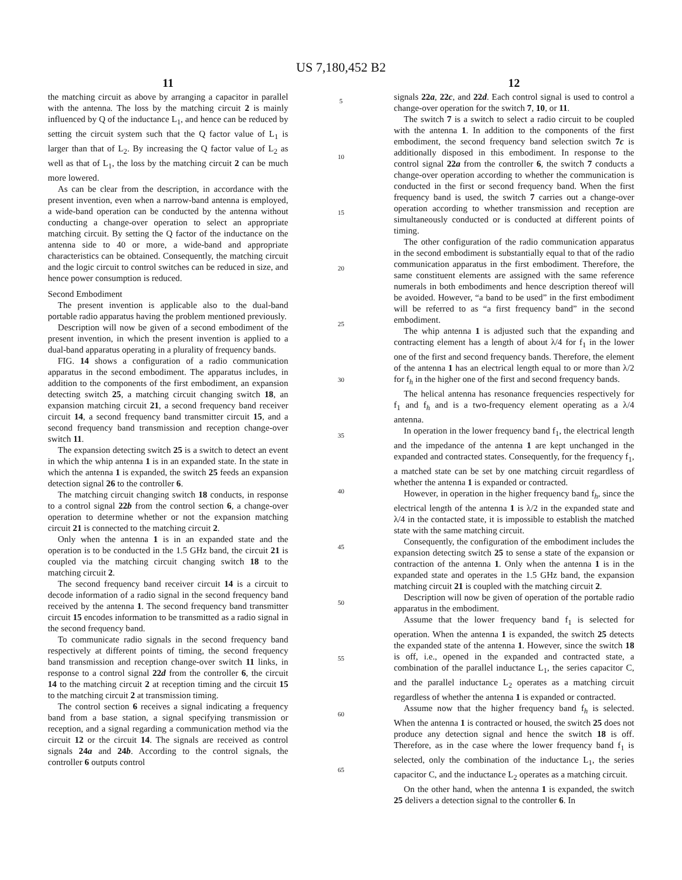US 7,180,452 B2
11
the matching circuit as above by arranging a capacitor in parallel with the antenna. The loss by the matching circuit 2 is mainly influenced by Q of the inductance L<sub>1</sub>, and hence can be reduced by setting the circuit system such that the Q factor value of L<sub>1</sub> is larger than that of L<sub>2</sub>. By increasing the Q factor value of L<sub>2</sub> as well as that of L<sub>1</sub>, the loss by the matching circuit 2 can be much more lowered.
As can be clear from the description, in accordance with the present invention, even when a narrow-band antenna is employed, a wide-band operation can be conducted by the antenna without conducting a change-over operation to select an appropriate matching circuit. By setting the Q factor of the inductance on the antenna side to 40 or more, a wide-band and appropriate characteristics can be obtained. Consequently, the matching circuit and the logic circuit to control switches can be reduced in size, and hence power consumption is reduced.
Second Embodiment
The present invention is applicable also to the dual-band portable radio apparatus having the problem mentioned previously.
Description will now be given of a second embodiment of the present invention, in which the present invention is applied to a dual-band apparatus operating in a plurality of frequency bands.
FIG. 14 shows a configuration of a radio communication apparatus in the second embodiment. The apparatus includes, in addition to the components of the first embodiment, an expansion detecting switch 25, a matching circuit changing switch 18, an expansion matching circuit 21, a second frequency band receiver circuit 14, a second frequency band transmitter circuit 15, and a second frequency band transmission and reception change-over switch 11.
The expansion detecting switch 25 is a switch to detect an event in which the whip antenna 1 is in an expanded state. In the state in which the antenna 1 is expanded, the switch 25 feeds an expansion detection signal 26 to the controller 6.
The matching circuit changing switch 18 conducts, in response to a control signal 22b from the control section 6, a change-over operation to determine whether or not the expansion matching circuit 21 is connected to the matching circuit 2.
Only when the antenna 1 is in an expanded state and the operation is to be conducted in the 1.5 GHz band, the circuit 21 is coupled via the matching circuit changing switch 18 to the matching circuit 2.
The second frequency band receiver circuit 14 is a circuit to decode information of a radio signal in the second frequency band received by the antenna 1. The second frequency band transmitter circuit 15 encodes information to be transmitted as a radio signal in the second frequency band.
To communicate radio signals in the second frequency band respectively at different points of timing, the second frequency band transmission and reception change-over switch 11 links, in response to a control signal 22d from the controller 6, the circuit 14 to the matching circuit 2 at reception timing and the circuit 15 to the matching circuit 2 at transmission timing.
The control section 6 receives a signal indicating a frequency band from a base station, a signal specifying transmission or reception, and a signal regarding a communication method via the circuit 12 or the circuit 14. The signals are received as control signals 24a and 24b. According to the control signals, the controller 6 outputs control
5
10
15
20
25
30
35
40
45
50
55
60
65
12
signals 22a, 22c, and 22d. Each control signal is used to control a change-over operation for the switch 7, 10, or 11.
The switch 7 is a switch to select a radio circuit to be coupled with the antenna 1. In addition to the components of the first embodiment, the second frequency band selection switch 7c is additionally disposed in this embodiment. In response to the control signal 22a from the controller 6, the switch 7 conducts a change-over operation according to whether the communication is conducted in the first or second frequency band. When the first frequency band is used, the switch 7 carries out a change-over operation according to whether transmission and reception are simultaneously conducted or is conducted at different points of timing.
The other configuration of the radio communication apparatus in the second embodiment is substantially equal to that of the radio communication apparatus in the first embodiment. Therefore, the same constituent elements are assigned with the same reference numerals in both embodiments and hence description thereof will be avoided. However, “a band to be used” in the first embodiment will be referred to as “a first frequency band” in the second embodiment.
The whip antenna 1 is adjusted such that the expanding and contracting element has a length of about λ/4 for f<sub>1</sub> in the lower one of the first and second frequency bands. Therefore, the element of the antenna 1 has an electrical length equal to or more than λ/2 for f<sub>h</sub> in the higher one of the first and second frequency bands.
The helical antenna has resonance frequencies respectively for f<sub>1</sub> and f<sub>h</sub> and is a two-frequency element operating as a λ/4 antenna.
In operation in the lower frequency band f<sub>1</sub>, the electrical length and the impedance of the antenna 1 are kept unchanged in the expanded and contracted states. Consequently, for the frequency f<sub>1</sub>, a matched state can be set by one matching circuit regardless of whether the antenna 1 is expanded or contracted.
However, in operation in the higher frequency band f<sub>h</sub>, since the electrical length of the antenna 1 is λ/2 in the expanded state and λ/4 in the contacted state, it is impossible to establish the matched state with the same matching circuit.
Consequently, the configuration of the embodiment includes the expansion detecting switch 25 to sense a state of the expansion or contraction of the antenna 1. Only when the antenna 1 is in the expanded state and operates in the 1.5 GHz band, the expansion matching circuit 21 is coupled with the matching circuit 2.
Description will now be given of operation of the portable radio apparatus in the embodiment.
Assume that the lower frequency band f<sub>1</sub> is selected for operation. When the antenna 1 is expanded, the switch 25 detects the expanded state of the antenna 1. However, since the switch 18 is off, i.e., opened in the expanded and contracted state, a combination of the parallel inductance L<sub>1</sub>, the series capacitor C, and the parallel inductance L<sub>2</sub> operates as a matching circuit regardless of whether the antenna 1 is expanded or contracted.
Assume now that the higher frequency band f<sub>h</sub> is selected. When the antenna 1 is contracted or housed, the switch 25 does not produce any detection signal and hence the switch 18 is off. Therefore, as in the case where the lower frequency band f<sub>1</sub> is selected, only the combination of the inductance L<sub>1</sub>, the series capacitor C, and the inductance L<sub>2</sub> operates as a matching circuit.
On the other hand, when the antenna 1 is expanded, the switch 25 delivers a detection signal to the controller 6. In